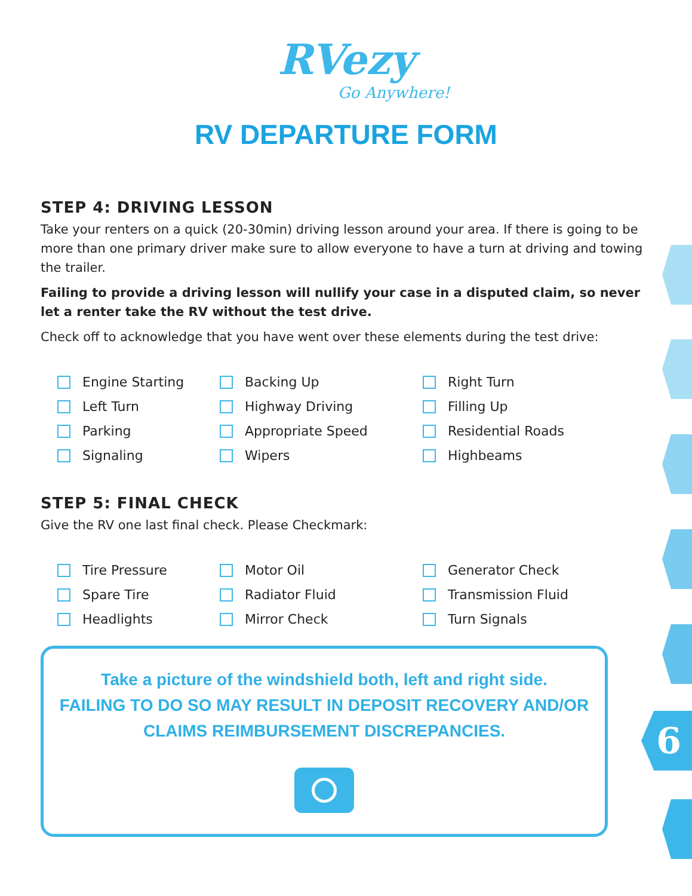6
RVezy
Go Anywhere!
RV DEPARTURE FORM
STEP 4: DRIVING LESSON
Take your renters on a quick (20-30min) driving lesson around your area. If there is going to be more than one primary driver make sure to allow everyone to have a turn at driving and towing the trailer.
Failing to provide a driving lesson will nullify your case in a disputed claim, so never let a renter take the RV without the test drive.
Check off to acknowledge that you have went over these elements during the test drive:
Engine Starting
Backing Up
Right Turn
Left Turn
Highway Driving
Filling Up
Parking
Appropriate Speed
Residential Roads
Signaling
Wipers
Highbeams
STEP 5: FINAL CHECK
Give the RV one last final check. Please Checkmark:
Tire Pressure
Motor Oil
Generator Check
Spare Tire
Radiator Fluid
Transmission Fluid
Headlights
Mirror Check
Turn Signals
Take a picture of the windshield both, left and right side.
FAILING TO DO SO MAY RESULT IN DEPOSIT RECOVERY AND/OR CLAIMS REIMBURSEMENT DISCREPANCIES.